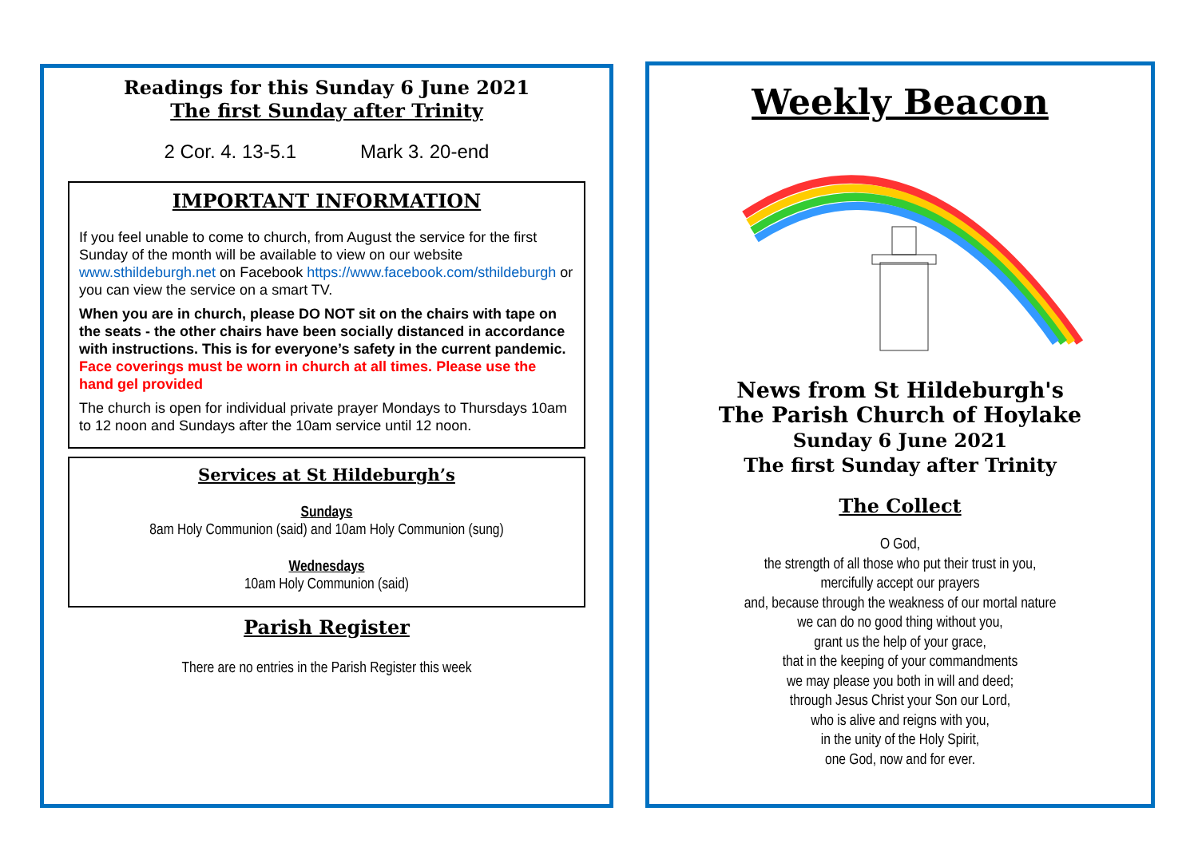Readings for this Sunday 6 June 2021
The first Sunday after Trinity
2 Cor. 4. 13-5.1 Mark 3. 20-end
IMPORTANT INFORMATION
If you feel unable to come to church, from August the service for the first Sunday of the month will be available to view on our website www.sthildeburgh.net on Facebook https://www.facebook.com/sthildeburgh or you can view the service on a smart TV.
When you are in church, please DO NOT sit on the chairs with tape on the seats - the other chairs have been socially distanced in accordance with instructions. This is for everyone’s safety in the current pandemic. Face coverings must be worn in church at all times. Please use the hand gel provided
The church is open for individual private prayer Mondays to Thursdays 10am to 12 noon and Sundays after the 10am service until 12 noon.
Services at St Hildeburgh’s
Sundays
8am Holy Communion (said) and 10am Holy Communion (sung)
Wednesdays
10am Holy Communion (said)
Parish Register
There are no entries in the Parish Register this week
Weekly Beacon
News from St Hildeburgh's
The Parish Church of Hoylake
Sunday 6 June 2021
The first Sunday after Trinity
The Collect
O God,
the strength of all those who put their trust in you,
mercifully accept our prayers
and, because through the weakness of our mortal nature
we can do no good thing without you,
grant us the help of your grace,
that in the keeping of your commandments
we may please you both in will and deed;
through Jesus Christ your Son our Lord,
who is alive and reigns with you,
in the unity of the Holy Spirit,
one God, now and for ever.